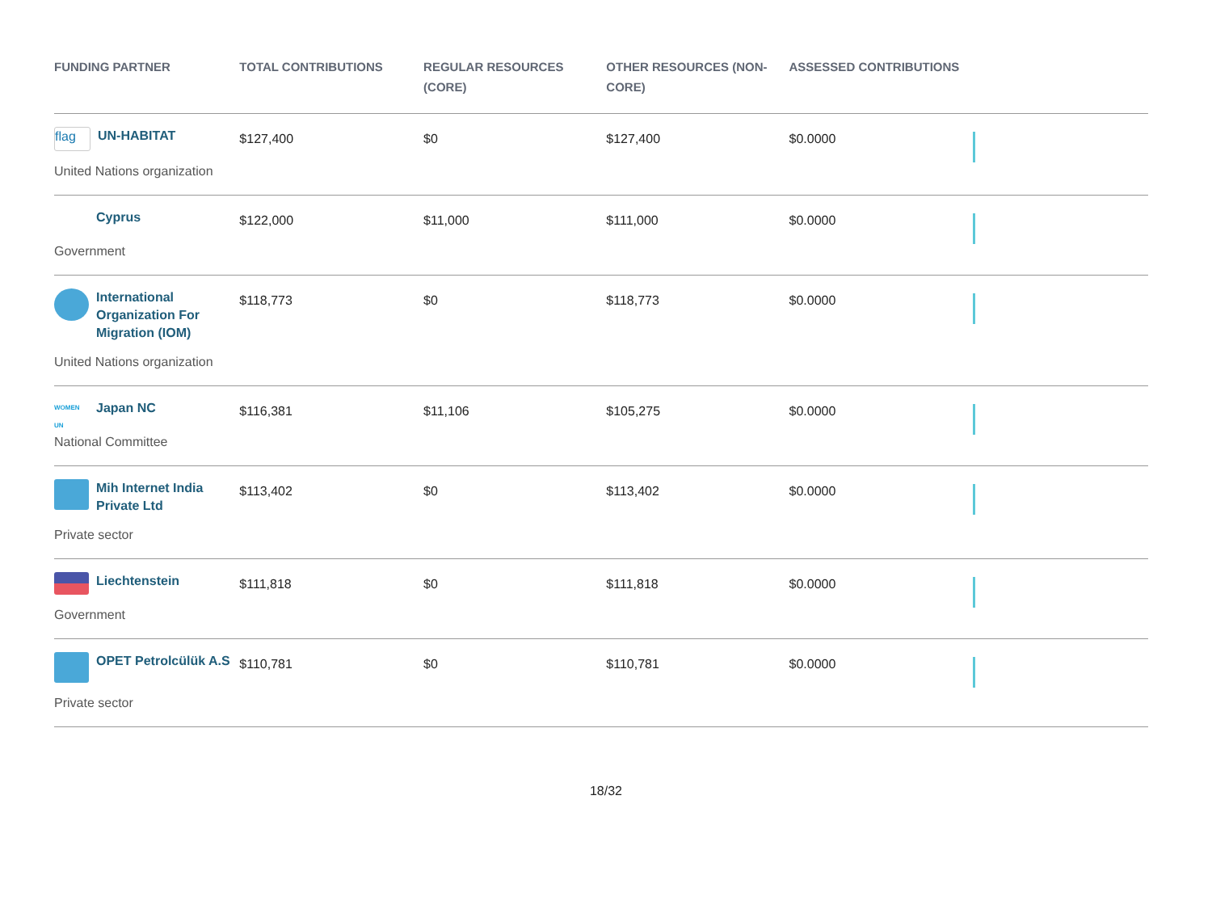| FUNDING PARTNER | TOTAL CONTRIBUTIONS | REGULAR RESOURCES (CORE) | OTHER RESOURCES (NON-CORE) | ASSESSED CONTRIBUTIONS | |
| --- | --- | --- | --- | --- | --- |
| flag UN-HABITAT United Nations organization | $127,400 | $0 | $127,400 | $0.0000 | |
| Cyprus Government | $122,000 | $11,000 | $111,000 | $0.0000 | |
| International Organization For Migration (IOM) United Nations organization | $118,773 | $0 | $118,773 | $0.0000 | |
| WOMEN UN Japan NC National Committee | $116,381 | $11,106 | $105,275 | $0.0000 | |
| Mih Internet India Private Ltd Private sector | $113,402 | $0 | $113,402 | $0.0000 | |
| Liechtenstein Government | $111,818 | $0 | $111,818 | $0.0000 | |
| OPET Petrolcülük A.S Private sector | $110,781 | $0 | $110,781 | $0.0000 | |
18/32